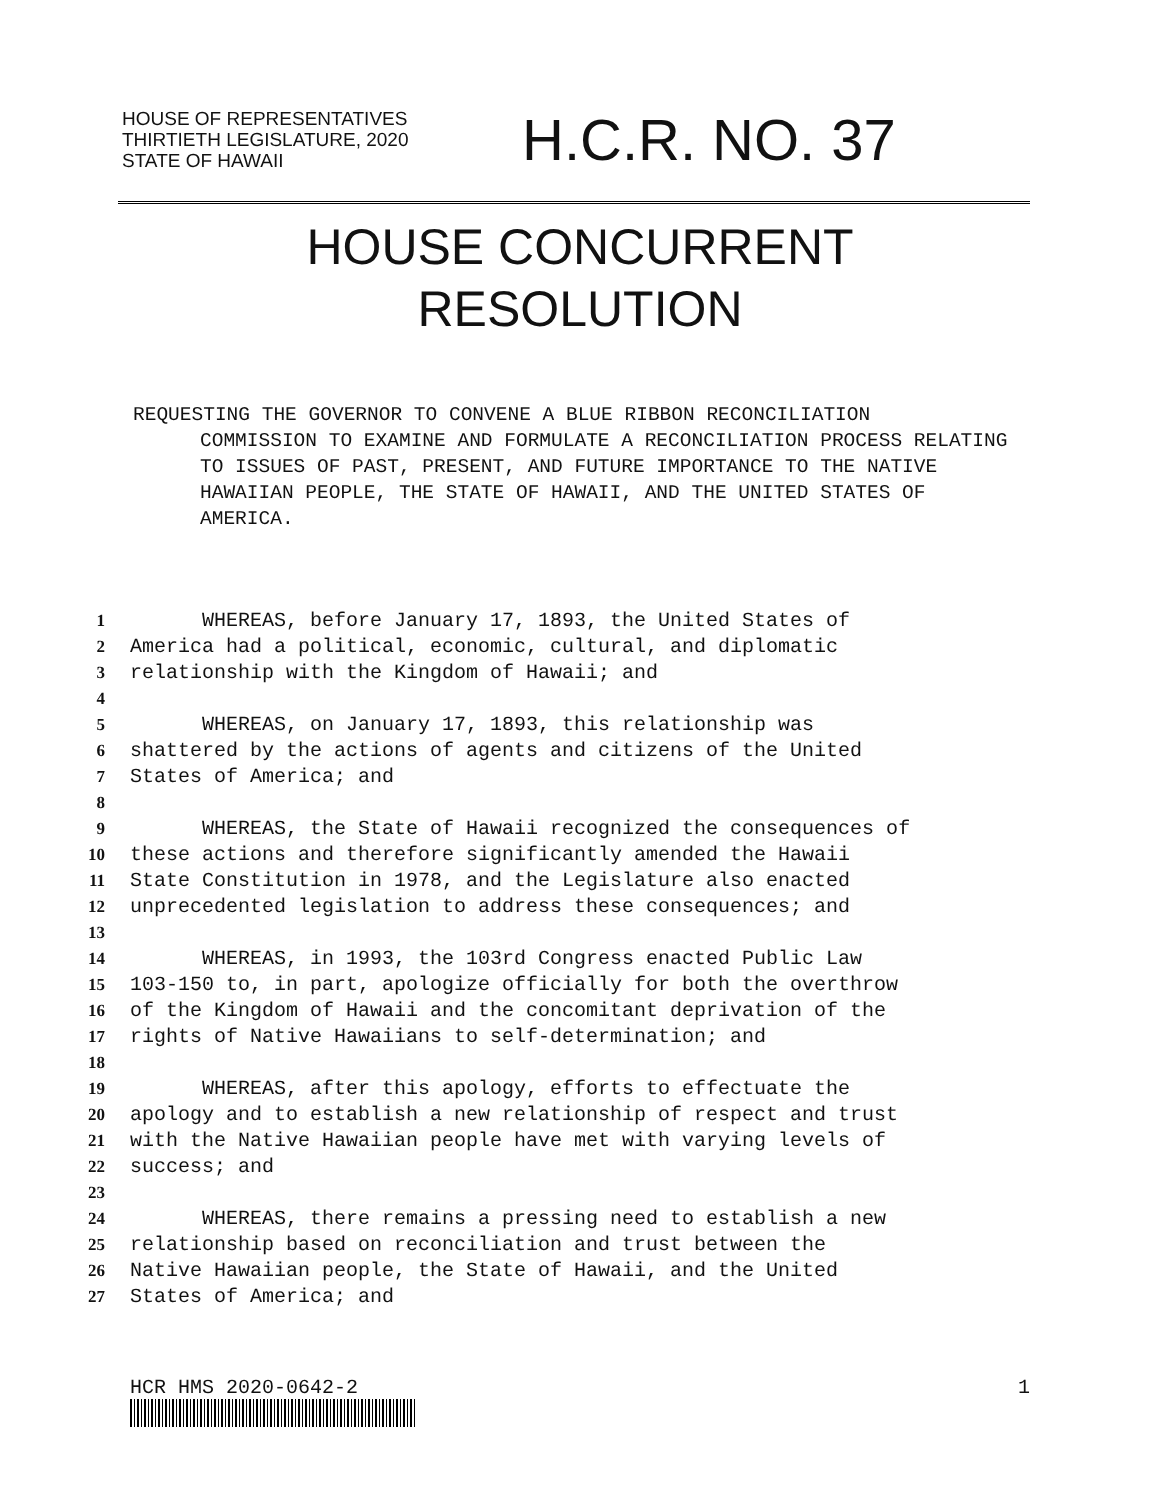HOUSE OF REPRESENTATIVES
THIRTIETH LEGISLATURE, 2020
STATE OF HAWAII
H.C.R. NO. 37
HOUSE CONCURRENT
RESOLUTION
REQUESTING THE GOVERNOR TO CONVENE A BLUE RIBBON RECONCILIATION
COMMISSION TO EXAMINE AND FORMULATE A RECONCILIATION PROCESS RELATING TO ISSUES OF PAST, PRESENT, AND FUTURE IMPORTANCE TO THE NATIVE HAWAIIAN PEOPLE, THE STATE OF HAWAII, AND THE UNITED STATES OF AMERICA.
1 WHEREAS, before January 17, 1893, the United States of
2 America had a political, economic, cultural, and diplomatic
3 relationship with the Kingdom of Hawaii; and
4
5 WHEREAS, on January 17, 1893, this relationship was
6 shattered by the actions of agents and citizens of the United
7 States of America; and
8
9 WHEREAS, the State of Hawaii recognized the consequences of
10 these actions and therefore significantly amended the Hawaii
11 State Constitution in 1978, and the Legislature also enacted
12 unprecedented legislation to address these consequences; and
13
14 WHEREAS, in 1993, the 103rd Congress enacted Public Law
15 103-150 to, in part, apologize officially for both the overthrow
16 of the Kingdom of Hawaii and the concomitant deprivation of the
17 rights of Native Hawaiians to self-determination; and
18
19 WHEREAS, after this apology, efforts to effectuate the
20 apology and to establish a new relationship of respect and trust
21 with the Native Hawaiian people have met with varying levels of
22 success; and
23
24 WHEREAS, there remains a pressing need to establish a new
25 relationship based on reconciliation and trust between the
26 Native Hawaiian people, the State of Hawaii, and the United
27 States of America; and
HCR HMS 2020-0642-2 1